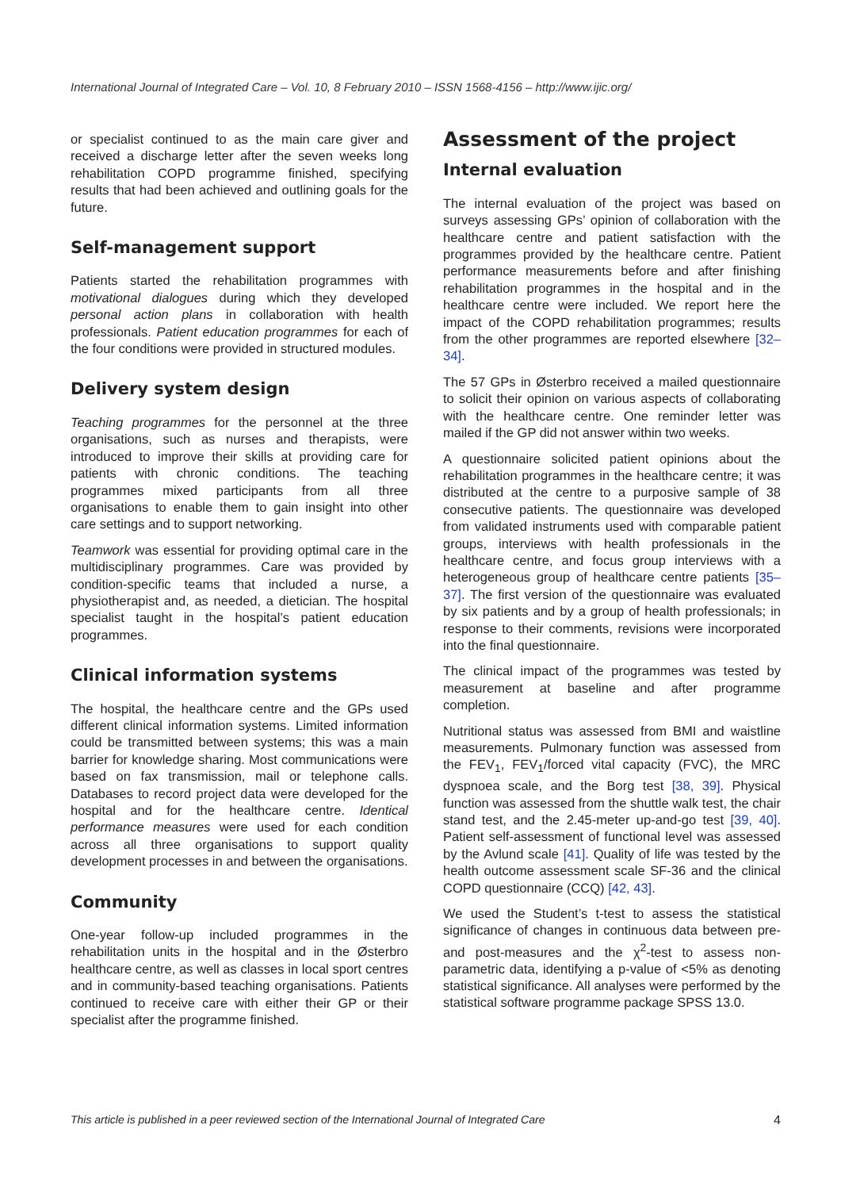International Journal of Integrated Care – Vol. 10, 8 February 2010 – ISSN 1568-4156 – http://www.ijic.org/
or specialist continued to as the main care giver and received a discharge letter after the seven weeks long rehabilitation COPD programme finished, specifying results that had been achieved and outlining goals for the future.
Self-management support
Patients started the rehabilitation programmes with motivational dialogues during which they developed personal action plans in collaboration with health professionals. Patient education programmes for each of the four conditions were provided in structured modules.
Delivery system design
Teaching programmes for the personnel at the three organisations, such as nurses and therapists, were introduced to improve their skills at providing care for patients with chronic conditions. The teaching programmes mixed participants from all three organisations to enable them to gain insight into other care settings and to support networking.
Teamwork was essential for providing optimal care in the multidisciplinary programmes. Care was provided by condition-specific teams that included a nurse, a physiotherapist and, as needed, a dietician. The hospital specialist taught in the hospital’s patient education programmes.
Clinical information systems
The hospital, the healthcare centre and the GPs used different clinical information systems. Limited information could be transmitted between systems; this was a main barrier for knowledge sharing. Most communications were based on fax transmission, mail or telephone calls. Databases to record project data were developed for the hospital and for the healthcare centre. Identical performance measures were used for each condition across all three organisations to support quality development processes in and between the organisations.
Community
One-year follow-up included programmes in the rehabilitation units in the hospital and in the Østerbro healthcare centre, as well as classes in local sport centres and in community-based teaching organisations. Patients continued to receive care with either their GP or their specialist after the programme finished.
Assessment of the project
Internal evaluation
The internal evaluation of the project was based on surveys assessing GPs’ opinion of collaboration with the healthcare centre and patient satisfaction with the programmes provided by the healthcare centre. Patient performance measurements before and after finishing rehabilitation programmes in the hospital and in the healthcare centre were included. We report here the impact of the COPD rehabilitation programmes; results from the other programmes are reported elsewhere [32–34].
The 57 GPs in Østerbro received a mailed questionnaire to solicit their opinion on various aspects of collaborating with the healthcare centre. One reminder letter was mailed if the GP did not answer within two weeks.
A questionnaire solicited patient opinions about the rehabilitation programmes in the healthcare centre; it was distributed at the centre to a purposive sample of 38 consecutive patients. The questionnaire was developed from validated instruments used with comparable patient groups, interviews with health professionals in the healthcare centre, and focus group interviews with a heterogeneous group of healthcare centre patients [35–37]. The first version of the questionnaire was evaluated by six patients and by a group of health professionals; in response to their comments, revisions were incorporated into the final questionnaire.
The clinical impact of the programmes was tested by measurement at baseline and after programme completion.
Nutritional status was assessed from BMI and waistline measurements. Pulmonary function was assessed from the FEV<sub>1</sub>, FEV<sub>1</sub>/forced vital capacity (FVC), the MRC dyspnoea scale, and the Borg test [38, 39]. Physical function was assessed from the shuttle walk test, the chair stand test, and the 2.45-meter up-and-go test [39, 40]. Patient self-assessment of functional level was assessed by the Avlund scale [41]. Quality of life was tested by the health outcome assessment scale SF-36 and the clinical COPD questionnaire (CCQ) [42, 43].
We used the Student’s t-test to assess the statistical significance of changes in continuous data between pre- and post-measures and the χ<sup>2</sup>-test to assess non-parametric data, identifying a p-value of <5% as denoting statistical significance. All analyses were performed by the statistical software programme package SPSS 13.0.
This article is published in a peer reviewed section of the International Journal of Integrated Care 4